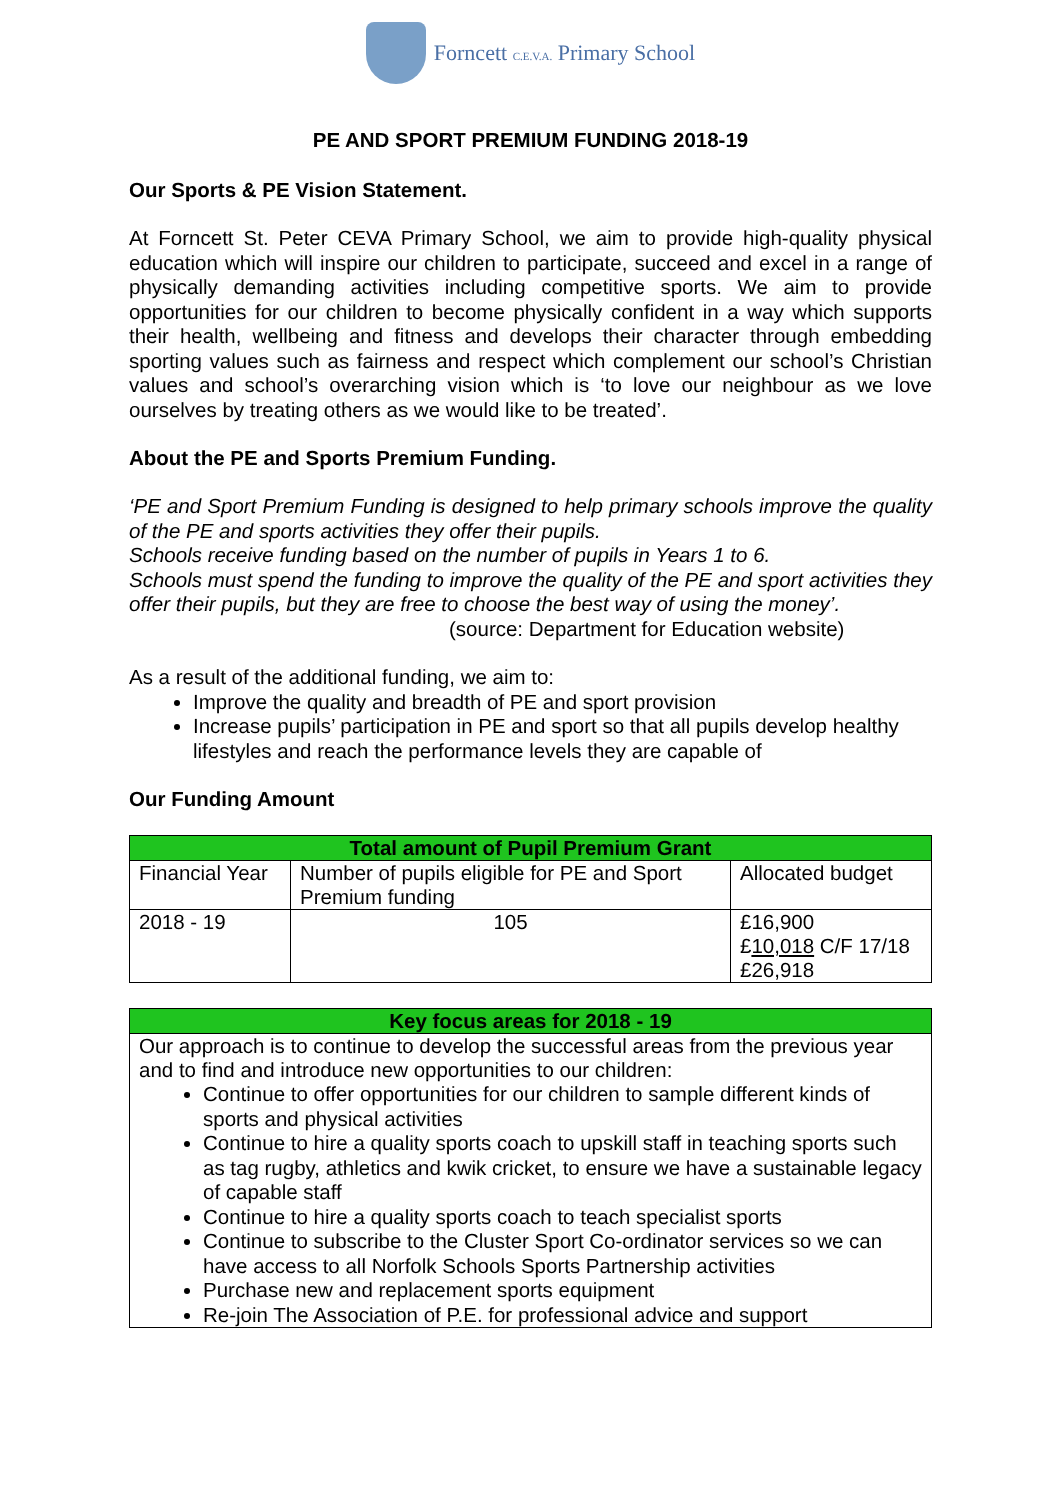Forncett C.E.V.A. Primary School
PE AND SPORT PREMIUM FUNDING 2018-19
Our Sports & PE Vision Statement.
At Forncett St. Peter CEVA Primary School, we aim to provide high-quality physical education which will inspire our children to participate, succeed and excel in a range of physically demanding activities including competitive sports. We aim to provide opportunities for our children to become physically confident in a way which supports their health, wellbeing and fitness and develops their character through embedding sporting values such as fairness and respect which complement our school’s Christian values and school’s overarching vision which is ‘to love our neighbour as we love ourselves by treating others as we would like to be treated’.
About the PE and Sports Premium Funding.
‘PE and Sport Premium Funding is designed to help primary schools improve the quality of the PE and sports activities they offer their pupils.
Schools receive funding based on the number of pupils in Years 1 to 6.
Schools must spend the funding to improve the quality of the PE and sport activities they offer their pupils, but they are free to choose the best way of using the money’.
(source: Department for Education website)
As a result of the additional funding, we aim to:
Improve the quality and breadth of PE and sport provision
Increase pupils’ participation in PE and sport so that all pupils develop healthy lifestyles and reach the performance levels they are capable of
Our Funding Amount
| Total amount of Pupil Premium Grant | | |
| --- | --- | --- |
| Financial Year | Number of pupils eligible for PE and Sport Premium funding | Allocated budget |
| 2018 - 19 | 105 | £16,900 £ 10,018 C/F 17/18 £26,918 |
| Key focus areas for 2018 - 19 |
| --- |
| Our approach is to continue to develop the successful areas from the previous year and to find and introduce new opportunities to our children: Continue to offer opportunities for our children to sample different kinds of sports and physical activities Continue to hire a quality sports coach to upskill staff in teaching sports such as tag rugby, athletics and kwik cricket, to ensure we have a sustainable legacy of capable staff Continue to hire a quality sports coach to teach specialist sports Continue to subscribe to the Cluster Sport Co-ordinator services so we can have access to all Norfolk Schools Sports Partnership activities Purchase new and replacement sports equipment Re-join The Association of P.E. for professional advice and support |